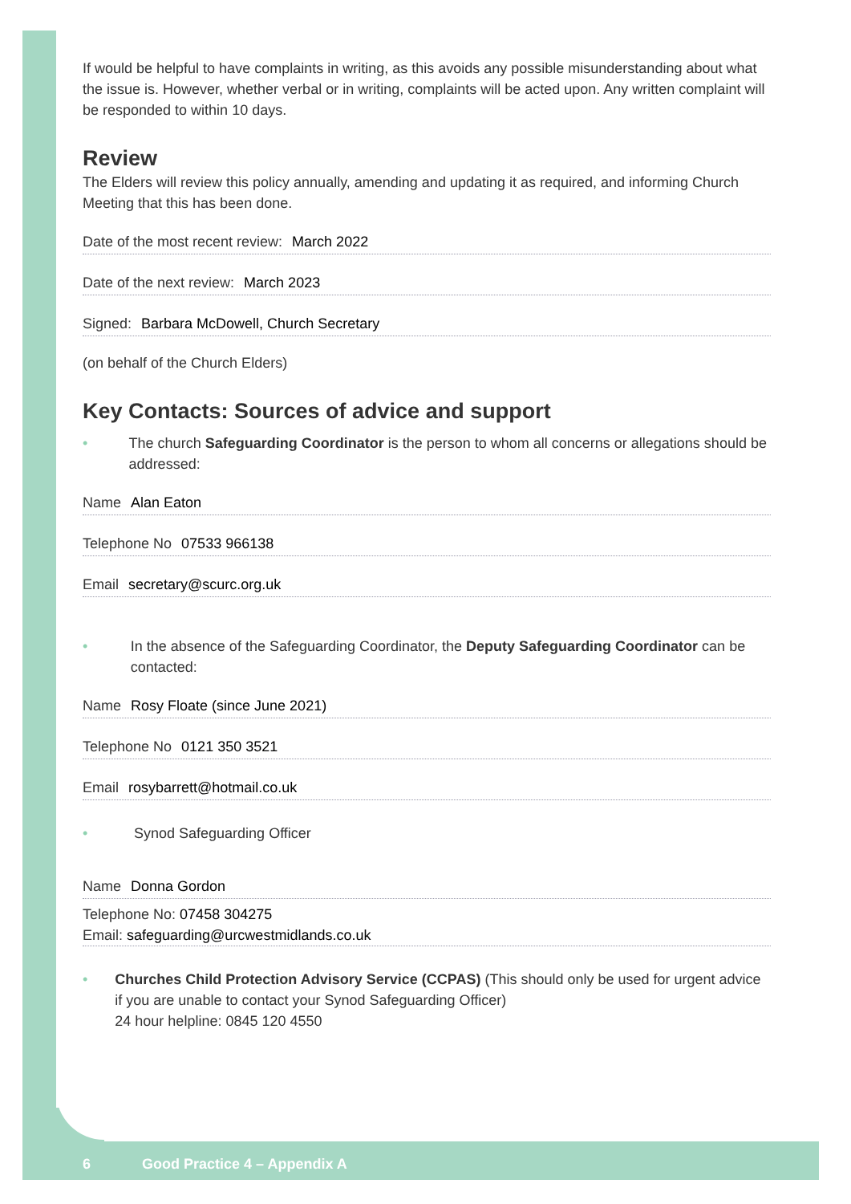If would be helpful to have complaints in writing, as this avoids any possible misunderstanding about what the issue is. However, whether verbal or in writing, complaints will be acted upon. Any written complaint will be responded to within 10 days.
Review
The Elders will review this policy annually, amending and updating it as required, and informing Church Meeting that this has been done.
Date of the most recent review: March 2022
Date of the next review: March 2023
Signed: Barbara McDowell, Church Secretary
(on behalf of the Church Elders)
Key Contacts: Sources of advice and support
• The church Safeguarding Coordinator is the person to whom all concerns or allegations should be addressed:
Name Alan Eaton
Telephone No 07533 966138
Email secretary@scurc.org.uk
• In the absence of the Safeguarding Coordinator, the Deputy Safeguarding Coordinator can be contacted:
Name Rosy Floate (since June 2021)
Telephone No 0121 350 3521
Email rosybarrett@hotmail.co.uk
• Synod Safeguarding Officer
Name Donna Gordon
Telephone No: 07458 304275
Email: safeguarding@urcwestmidlands.co.uk
• Churches Child Protection Advisory Service (CCPAS) (This should only be used for urgent advice if you are unable to contact your Synod Safeguarding Officer)
24 hour helpline: 0845 120 4550
6 Good Practice 4 – Appendix A